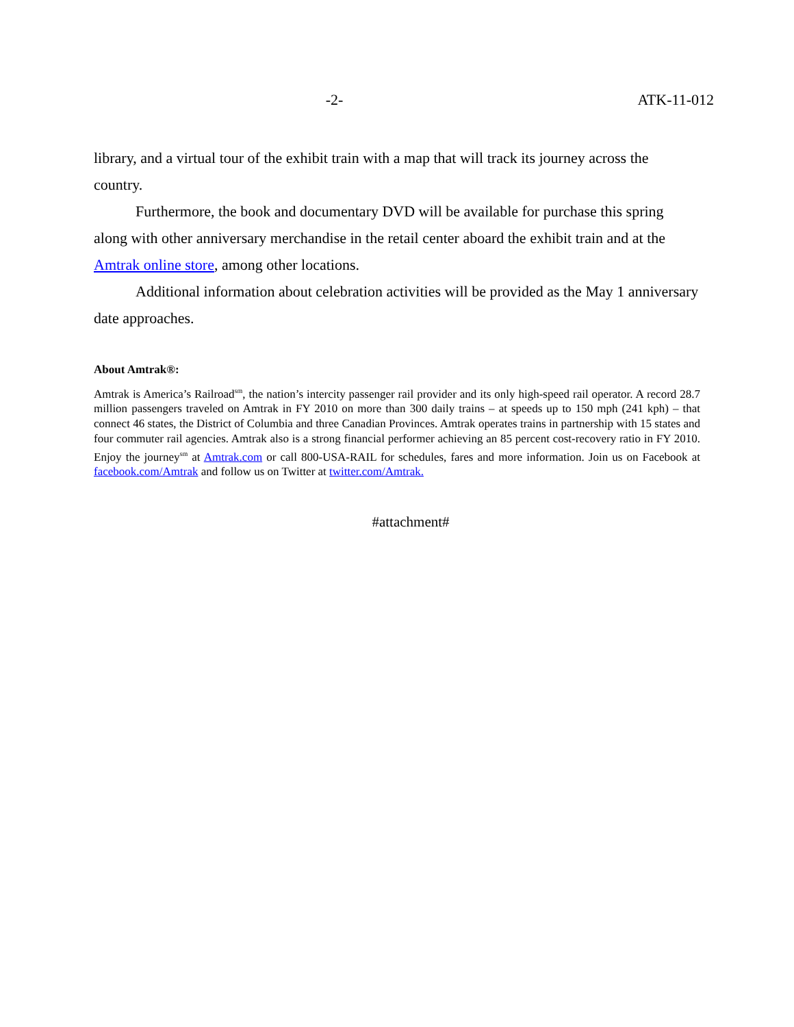-2- ATK-11-012
library, and a virtual tour of the exhibit train with a map that will track its journey across the country.
Furthermore, the book and documentary DVD will be available for purchase this spring along with other anniversary merchandise in the retail center aboard the exhibit train and at the Amtrak online store, among other locations.
Additional information about celebration activities will be provided as the May 1 anniversary date approaches.
About Amtrak®:
Amtrak is America’s Railroad<sup>sm</sup>, the nation’s intercity passenger rail provider and its only high-speed rail operator. A record 28.7 million passengers traveled on Amtrak in FY 2010 on more than 300 daily trains – at speeds up to 150 mph (241 kph) – that connect 46 states, the District of Columbia and three Canadian Provinces. Amtrak operates trains in partnership with 15 states and four commuter rail agencies. Amtrak also is a strong financial performer achieving an 85 percent cost-recovery ratio in FY 2010. Enjoy the journey<sup>sm</sup> at Amtrak.com or call 800-USA-RAIL for schedules, fares and more information. Join us on Facebook at facebook.com/Amtrak and follow us on Twitter at twitter.com/Amtrak.
#attachment#